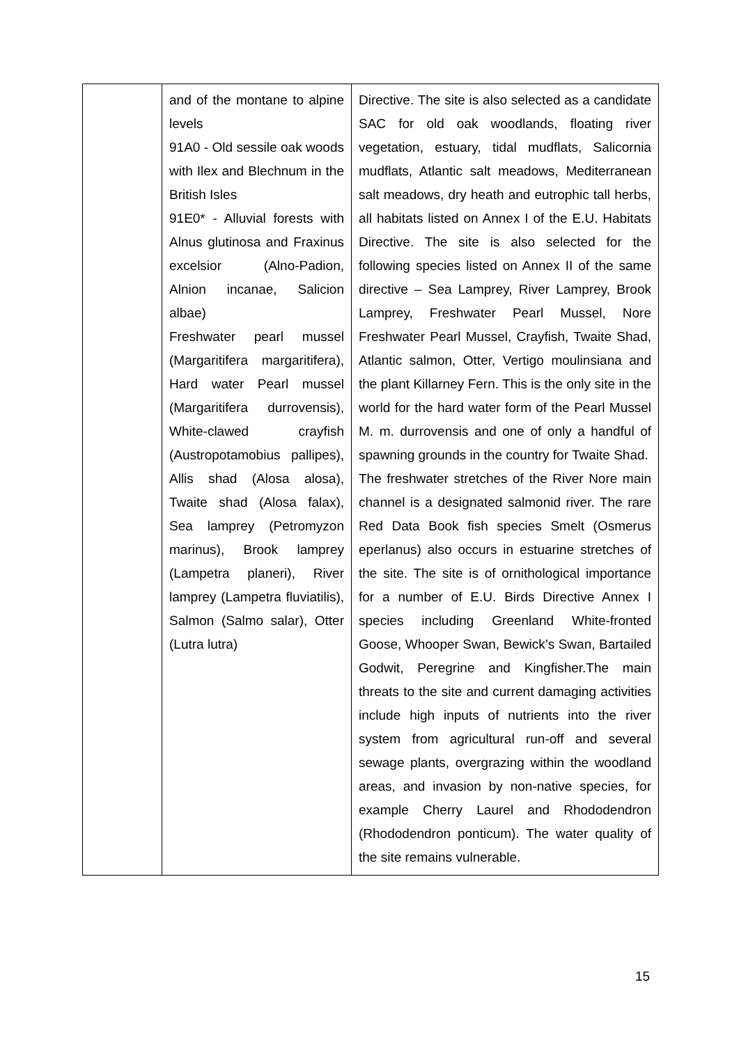| | and of the montane to alpine levels 91A0 - Old sessile oak woods with Ilex and Blechnum in the British Isles 91E0* - Alluvial forests with Alnus glutinosa and Fraxinus excelsior (Alno-Padion, Alnion incanae, Salicion albae) Freshwater pearl mussel (Margaritifera margaritifera), Hard water Pearl mussel (Margaritifera durrovensis), White-clawed crayfish (Austropotamobius pallipes), Allis shad (Alosa alosa), Twaite shad (Alosa falax), Sea lamprey (Petromyzon marinus), Brook lamprey (Lampetra planeri), River lamprey (Lampetra fluviatilis), Salmon (Salmo salar), Otter (Lutra lutra) | Directive. The site is also selected as a candidate SAC for old oak woodlands, floating river vegetation, estuary, tidal mudflats, Salicornia mudflats, Atlantic salt meadows, Mediterranean salt meadows, dry heath and eutrophic tall herbs, all habitats listed on Annex I of the E.U. Habitats Directive. The site is also selected for the following species listed on Annex II of the same directive – Sea Lamprey, River Lamprey, Brook Lamprey, Freshwater Pearl Mussel, Nore Freshwater Pearl Mussel, Crayfish, Twaite Shad, Atlantic salmon, Otter, Vertigo moulinsiana and the plant Killarney Fern. This is the only site in the world for the hard water form of the Pearl Mussel M. m. durrovensis and one of only a handful of spawning grounds in the country for Twaite Shad. The freshwater stretches of the River Nore main channel is a designated salmonid river. The rare Red Data Book fish species Smelt (Osmerus eperlanus) also occurs in estuarine stretches of the site. The site is of ornithological importance for a number of E.U. Birds Directive Annex I species including Greenland White-fronted Goose, Whooper Swan, Bewick’s Swan, Bartailed Godwit, Peregrine and Kingfisher.The main threats to the site and current damaging activities include high inputs of nutrients into the river system from agricultural run-off and several sewage plants, overgrazing within the woodland areas, and invasion by non-native species, for example Cherry Laurel and Rhododendron (Rhododendron ponticum). The water quality of the site remains vulnerable. |
15